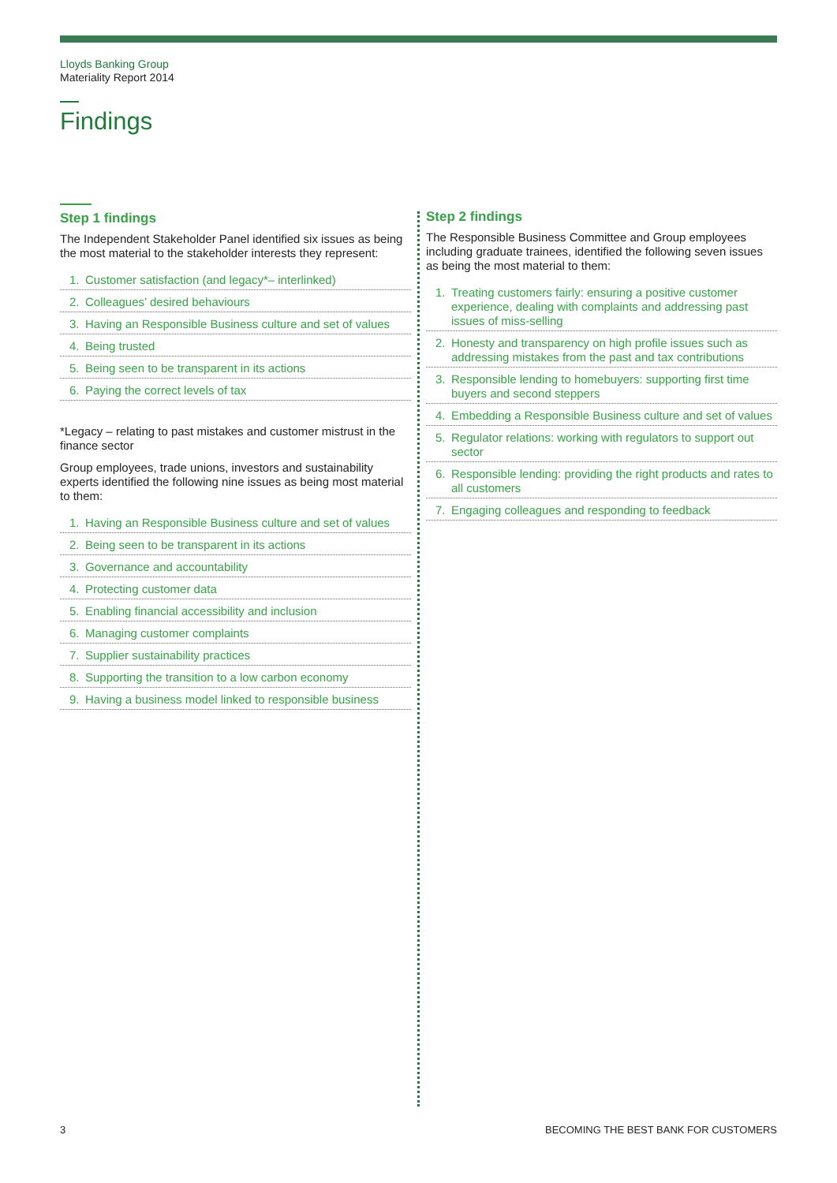Lloyds Banking Group
Materiality Report 2014
Findings
Step 1 findings
The Independent Stakeholder Panel identified six issues as being the most material to the stakeholder interests they represent:
1. Customer satisfaction (and legacy*– interlinked)
2. Colleagues’ desired behaviours
3. Having an Responsible Business culture and set of values
4. Being trusted
5. Being seen to be transparent in its actions
6. Paying the correct levels of tax
*Legacy – relating to past mistakes and customer mistrust in the finance sector
Group employees, trade unions, investors and sustainability experts identified the following nine issues as being most material to them:
1. Having an Responsible Business culture and set of values
2. Being seen to be transparent in its actions
3. Governance and accountability
4. Protecting customer data
5. Enabling financial accessibility and inclusion
6. Managing customer complaints
7. Supplier sustainability practices
8. Supporting the transition to a low carbon economy
9. Having a business model linked to responsible business
Step 2 findings
The Responsible Business Committee and Group employees including graduate trainees, identified the following seven issues as being the most material to them:
1. Treating customers fairly: ensuring a positive customer experience, dealing with complaints and addressing past issues of miss-selling
2. Honesty and transparency on high profile issues such as addressing mistakes from the past and tax contributions
3. Responsible lending to homebuyers: supporting first time buyers and second steppers
4. Embedding a Responsible Business culture and set of values
5. Regulator relations: working with regulators to support out sector
6. Responsible lending: providing the right products and rates to all customers
7. Engaging colleagues and responding to feedback
3
BECOMING THE BEST BANK FOR CUSTOMERS